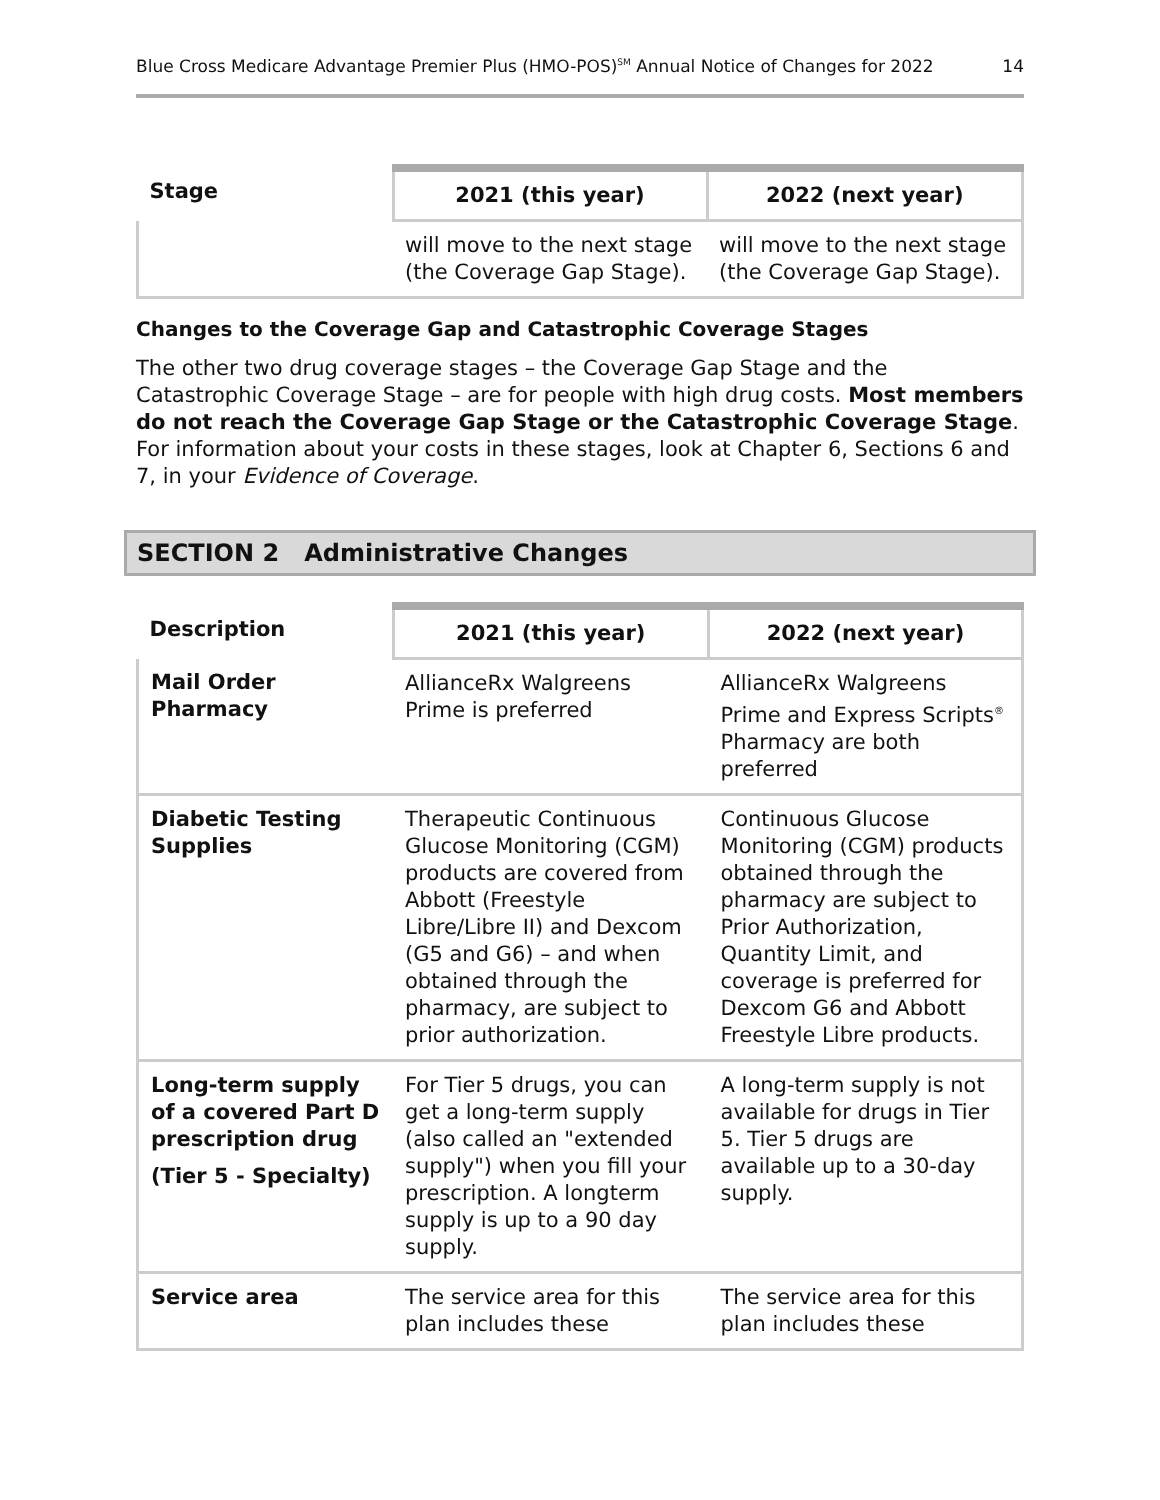Blue Cross Medicare Advantage Premier Plus (HMO-POS)<sup>SM</sup> Annual Notice of Changes for 2022 14
| Stage | 2021 (this year) | 2022 (next year) |
| --- | --- | --- |
| | will move to the next stage (the Coverage Gap Stage). | will move to the next stage (the Coverage Gap Stage). |
Changes to the Coverage Gap and Catastrophic Coverage Stages
The other two drug coverage stages – the Coverage Gap Stage and the Catastrophic Coverage Stage – are for people with high drug costs. Most members do not reach the Coverage Gap Stage or the Catastrophic Coverage Stage. For information about your costs in these stages, look at Chapter 6, Sections 6 and 7, in your Evidence of Coverage.
SECTION 2 Administrative Changes
| Description | 2021 (this year) | 2022 (next year) |
| --- | --- | --- |
| Mail Order Pharmacy | AllianceRx Walgreens Prime is preferred | AllianceRx Walgreens Prime and Express Scripts<sup>®</sup> Pharmacy are both preferred |
| Diabetic Testing Supplies | Therapeutic Continuous Glucose Monitoring (CGM) products are covered from Abbott (Freestyle Libre/Libre II) and Dexcom (G5 and G6) – and when obtained through the pharmacy, are subject to prior authorization. | Continuous Glucose Monitoring (CGM) products obtained through the pharmacy are subject to Prior Authorization, Quantity Limit, and coverage is preferred for Dexcom G6 and Abbott Freestyle Libre products. |
| Long-term supply of a covered Part D prescription drug (Tier 5 - Specialty) | For Tier 5 drugs, you can get a long-term supply (also called an "extended supply") when you fill your prescription. A longterm supply is up to a 90 day supply. | A long-term supply is not available for drugs in Tier 5. Tier 5 drugs are available up to a 30-day supply. |
| Service area | The service area for this plan includes these | The service area for this plan includes these |